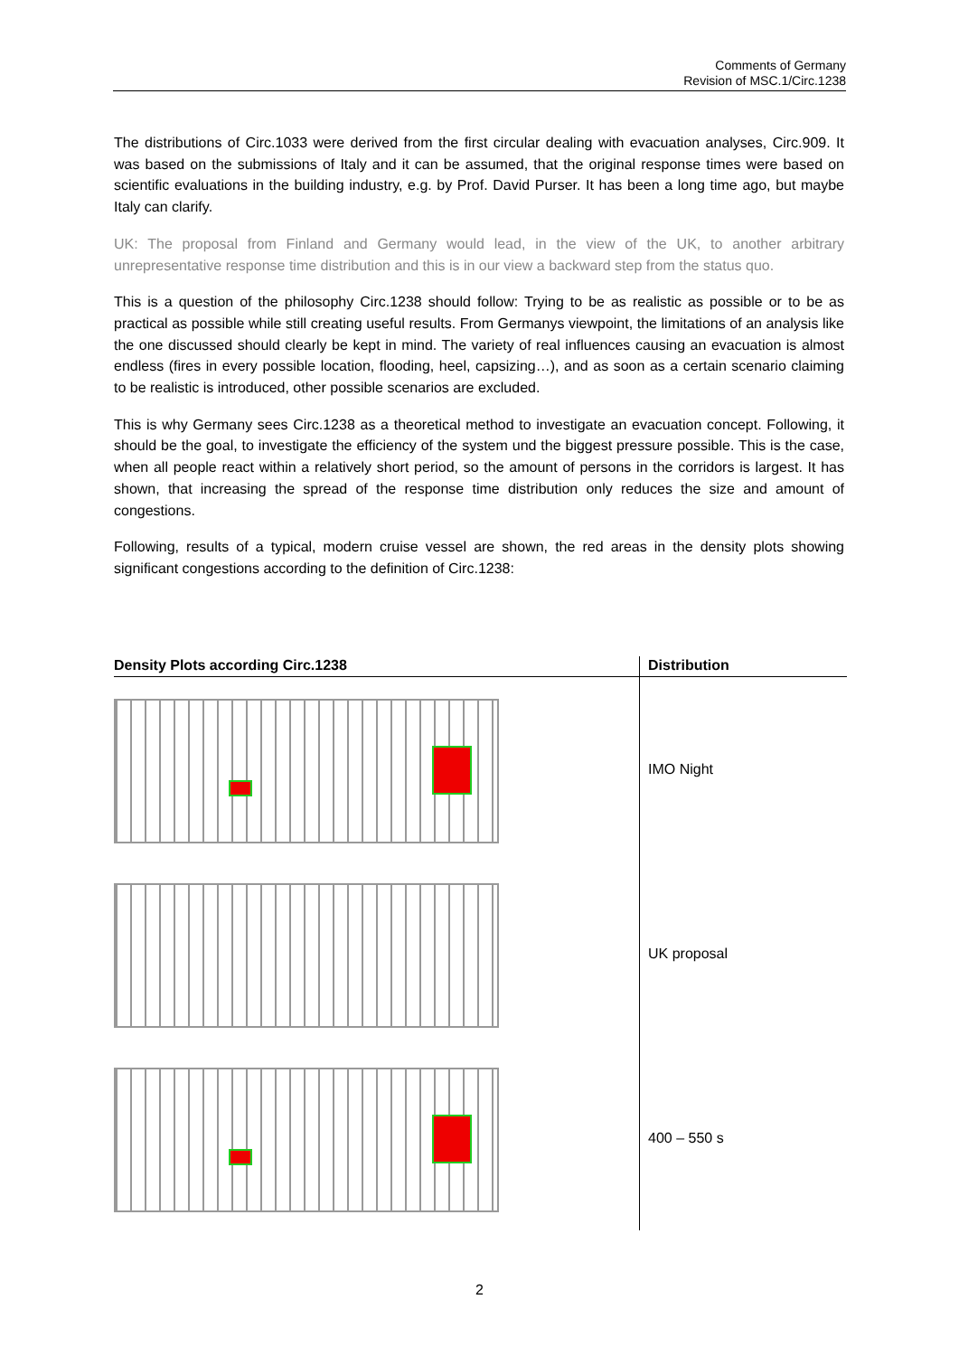Comments of Germany
Revision of MSC.1/Circ.1238
The distributions of Circ.1033 were derived from the first circular dealing with evacuation analyses, Circ.909. It was based on the submissions of Italy and it can be assumed, that the original response times were based on scientific evaluations in the building industry, e.g. by Prof. David Purser. It has been a long time ago, but maybe Italy can clarify.
UK: The proposal from Finland and Germany would lead, in the view of the UK, to another arbitrary unrepresentative response time distribution and this is in our view a backward step from the status quo.
This is a question of the philosophy Circ.1238 should follow: Trying to be as realistic as possible or to be as practical as possible while still creating useful results. From Germanys viewpoint, the limitations of an analysis like the one discussed should clearly be kept in mind. The variety of real influences causing an evacuation is almost endless (fires in every possible location, flooding, heel, capsizing…), and as soon as a certain scenario claiming to be realistic is introduced, other possible scenarios are excluded.
This is why Germany sees Circ.1238 as a theoretical method to investigate an evacuation concept. Following, it should be the goal, to investigate the efficiency of the system und the biggest pressure possible. This is the case, when all people react within a relatively short period, so the amount of persons in the corridors is largest. It has shown, that increasing the spread of the response time distribution only reduces the size and amount of congestions.
Following, results of a typical, modern cruise vessel are shown, the red areas in the density plots showing significant congestions according to the definition of Circ.1238:
| Density Plots according Circ.1238 | Distribution |
| --- | --- |
| | IMO Night |
| | UK proposal |
| | 400 – 550 s |
2